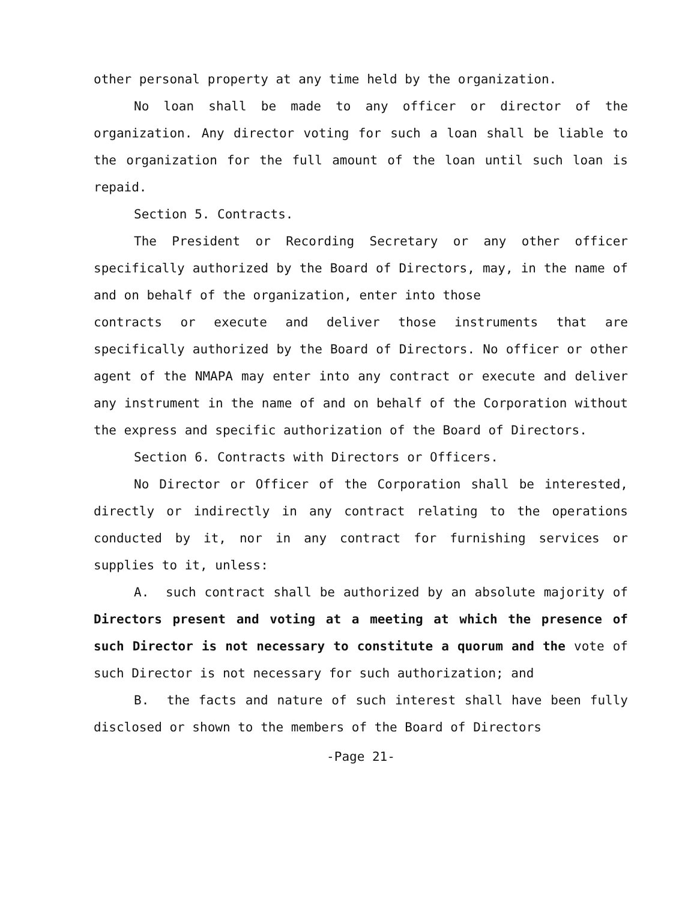other personal property at any time held by the organization.
No loan shall be made to any officer or director of the organization. Any director voting for such a loan shall be liable to the organization for the full amount of the loan until such loan is repaid.
Section 5. Contracts.
The President or Recording Secretary or any other officer specifically authorized by the Board of Directors, may, in the name of and on behalf of the organization, enter into those
contracts or execute and deliver those instruments that are specifically authorized by the Board of Directors. No officer or other agent of the NMAPA may enter into any contract or execute and deliver any instrument in the name of and on behalf of the Corporation without the express and specific authorization of the Board of Directors.
Section 6. Contracts with Directors or Officers.
No Director or Officer of the Corporation shall be interested, directly or indirectly in any contract relating to the operations conducted by it, nor in any contract for furnishing services or supplies to it, unless:
A. such contract shall be authorized by an absolute majority of Directors present and voting at a meeting at which the presence of such Director is not necessary to constitute a quorum and the vote of such Director is not necessary for such authorization; and
B. the facts and nature of such interest shall have been fully disclosed or shown to the members of the Board of Directors
-Page 21-